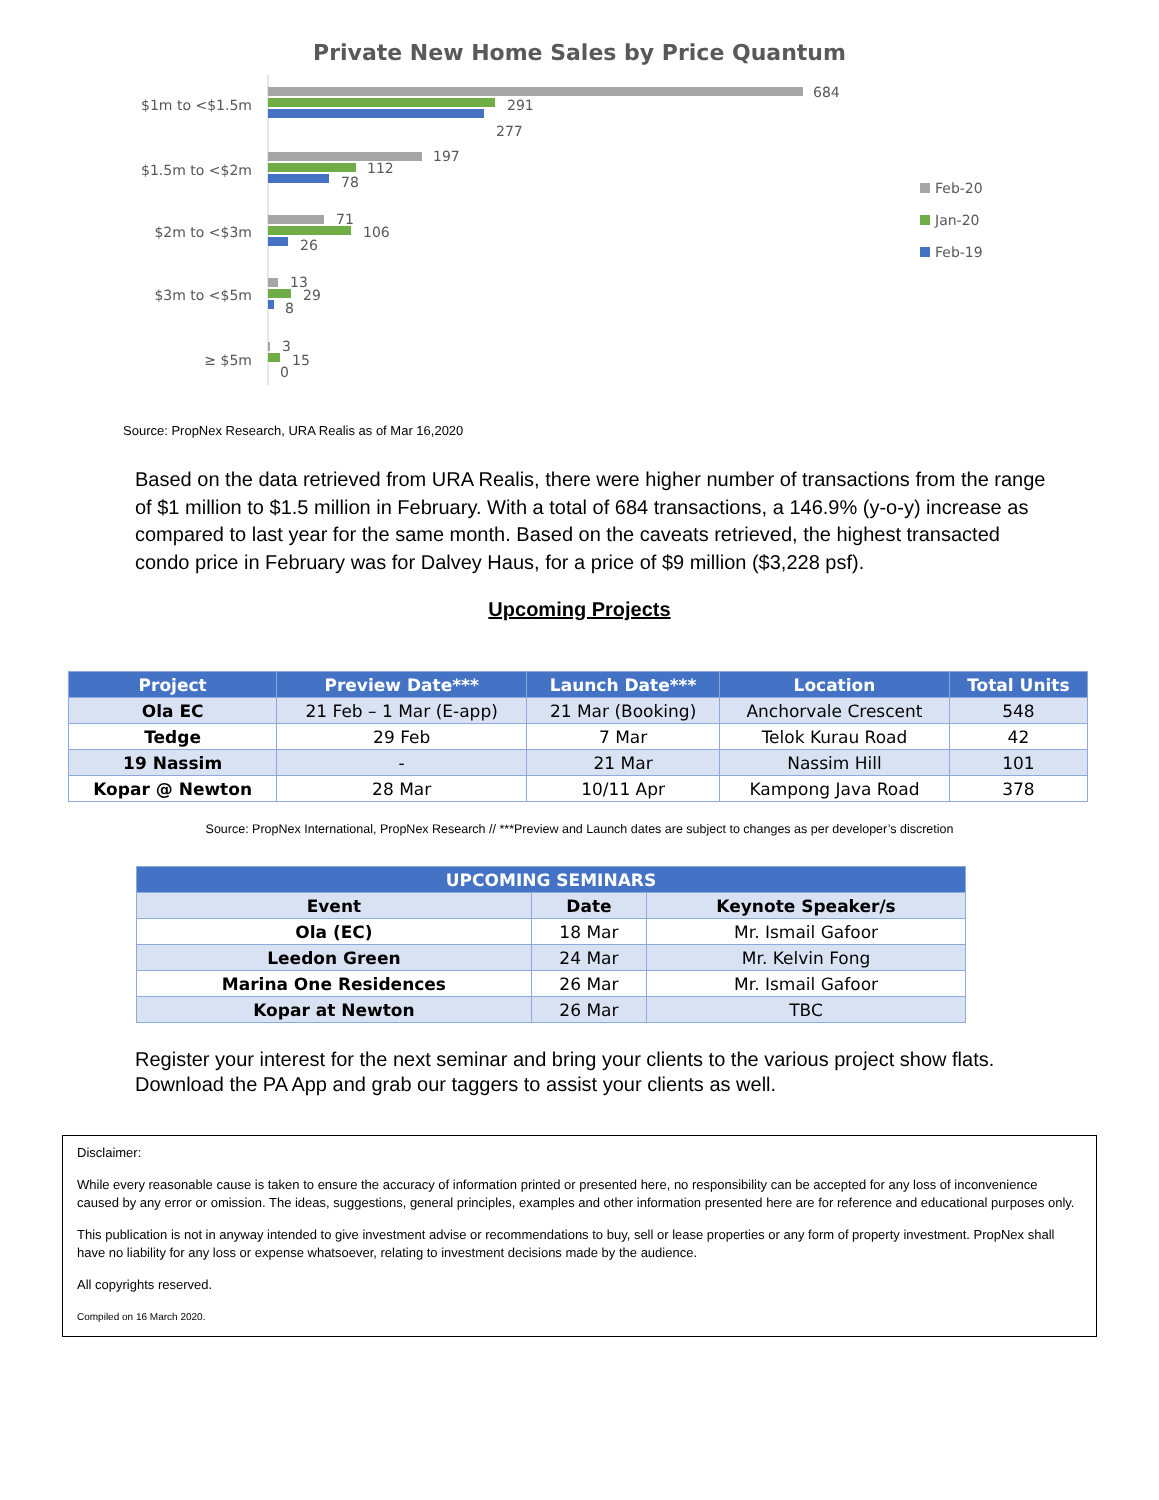Private New Home Sales by Price Quantum
$1m to <$1.5m
684
291
277
$1.5m to <$2m
197
112
78
$2m to <$3m
71
106
26
$3m to <$5m
13
29
8
≥ $5m
3
15
0
Feb-20
Jan-20
Feb-19
Source: PropNex Research, URA Realis as of Mar 16,2020
Based on the data retrieved from URA Realis, there were higher number of transactions from the range of $1 million to $1.5 million in February. With a total of 684 transactions, a 146.9% (y-o-y) increase as compared to last year for the same month. Based on the caveats retrieved, the highest transacted condo price in February was for Dalvey Haus, for a price of $9 million ($3,228 psf).
Upcoming Projects
| Project | Preview Date*** | Launch Date*** | Location | Total Units |
| --- | --- | --- | --- | --- |
| Ola EC | 21 Feb – 1 Mar (E-app) | 21 Mar (Booking) | Anchorvale Crescent | 548 |
| Tedge | 29 Feb | 7 Mar | Telok Kurau Road | 42 |
| 19 Nassim | - | 21 Mar | Nassim Hill | 101 |
| Kopar @ Newton | 28 Mar | 10/11 Apr | Kampong Java Road | 378 |
Source: PropNex International, PropNex Research // ***Preview and Launch dates are subject to changes as per developer’s discretion
| UPCOMING SEMINARS | | |
| --- | --- | --- |
| Event | Date | Keynote Speaker/s |
| Ola (EC) | 18 Mar | Mr. Ismail Gafoor |
| Leedon Green | 24 Mar | Mr. Kelvin Fong |
| Marina One Residences | 26 Mar | Mr. Ismail Gafoor |
| Kopar at Newton | 26 Mar | TBC |
Register your interest for the next seminar and bring your clients to the various project show flats. Download the PA App and grab our taggers to assist your clients as well.
Disclaimer:
While every reasonable cause is taken to ensure the accuracy of information printed or presented here, no responsibility can be accepted for any loss of inconvenience caused by any error or omission. The ideas, suggestions, general principles, examples and other information presented here are for reference and educational purposes only.
This publication is not in anyway intended to give investment advise or recommendations to buy, sell or lease properties or any form of property investment. PropNex shall have no liability for any loss or expense whatsoever, relating to investment decisions made by the audience.
All copyrights reserved.
Compiled on 16 March 2020.